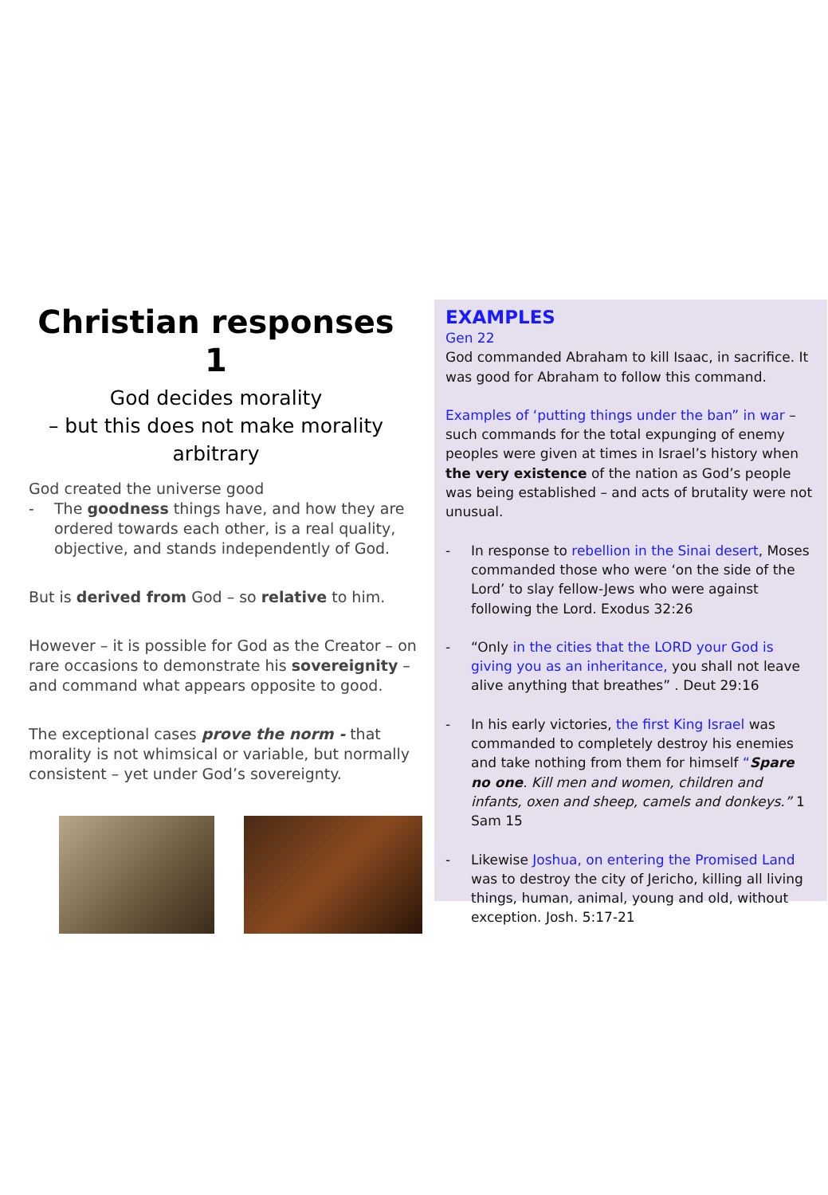Christian responses 1
God decides morality
– but this does not make morality arbitrary
God created the universe good
- The goodness things have, and how they are ordered towards each other, is a real quality, objective, and stands independently of God.
But is derived from God – so relative to him.
However – it is possible for God as the Creator – on rare occasions to demonstrate his sovereignity – and command what appears opposite to good.
The exceptional cases prove the norm - that morality is not whimsical or variable, but normally consistent – yet under God’s sovereignty.
EXAMPLES
Gen 22
God commanded Abraham to kill Isaac, in sacrifice. It was good for Abraham to follow this command.
Examples of ‘putting things under the ban” in war – such commands for the total expunging of enemy peoples were given at times in Israel’s history when the very existence of the nation as God’s people was being established – and acts of brutality were not unusual.
- In response to rebellion in the Sinai desert, Moses commanded those who were ‘on the side of the Lord’ to slay fellow-Jews who were against following the Lord. Exodus 32:26
- “Only in the cities that the LORD your God is giving you as an inheritance, you shall not leave alive anything that breathes” . Deut 29:16
- In his early victories, the first King Israel was commanded to completely destroy his enemies and take nothing from them for himself “Spare no one. Kill men and women, children and infants, oxen and sheep, camels and donkeys.” 1 Sam 15
- Likewise Joshua, on entering the Promised Land was to destroy the city of Jericho, killing all living things, human, animal, young and old, without exception. Josh. 5:17-21